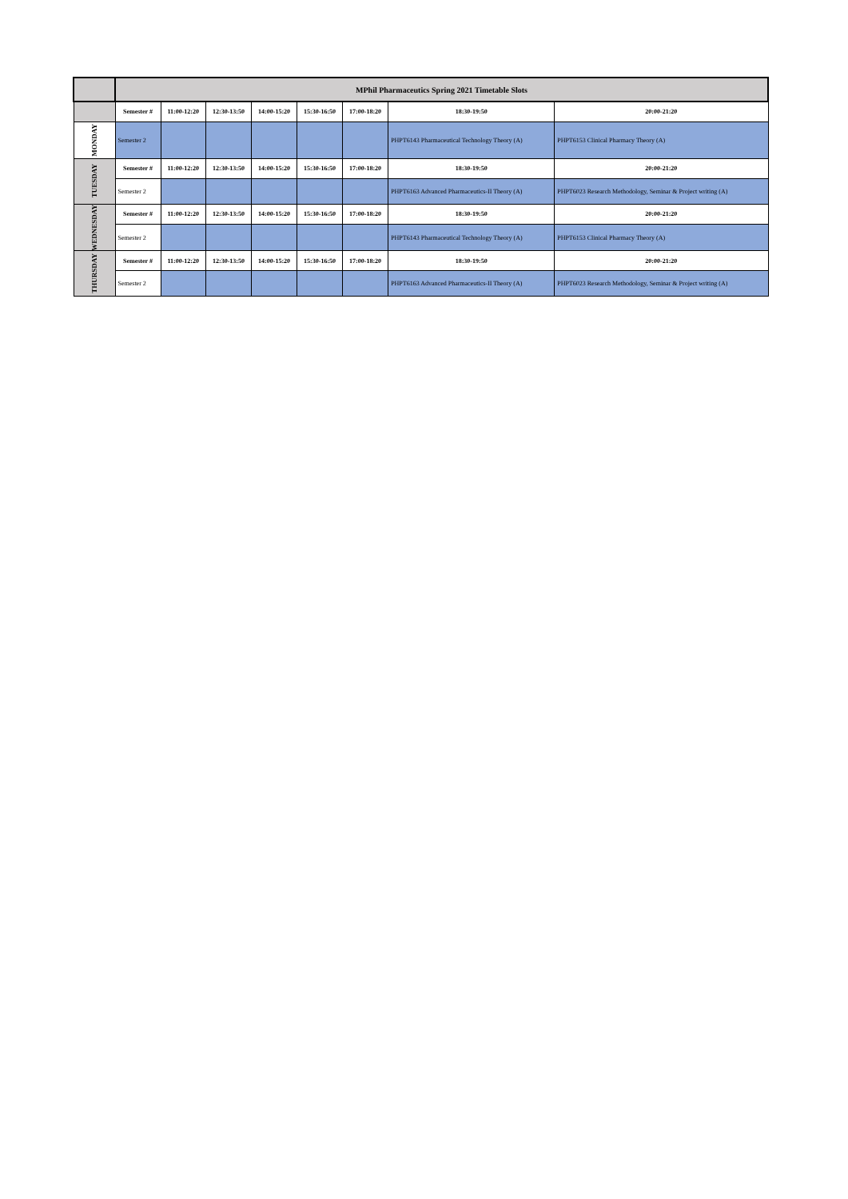| | MPhil Pharmaceutics Spring 2021 Timetable Slots | | | | | | | |
| | Semester # | 11:00-12:20 | 12:30-13:50 | 14:00-15:20 | 15:30-16:50 | 17:00-18:20 | 18:30-19:50 | 20:00-21:20 |
| MONDAY | Semester 2 | | | | | | PHPT6143 Pharmaceutical Technology Theory (A) | PHPT6153 Clinical Pharmacy Theory (A) |
| TUESDAY | Semester # | 11:00-12:20 | 12:30-13:50 | 14:00-15:20 | 15:30-16:50 | 17:00-18:20 | 18:30-19:50 | 20:00-21:20 |
| | Semester 2 | | | | | | PHPT6163 Advanced Pharmaceutics-II Theory (A) | PHPT6023 Research Methodology, Seminar & Project writing (A) |
| WEDNESDAY | Semester # | 11:00-12:20 | 12:30-13:50 | 14:00-15:20 | 15:30-16:50 | 17:00-18:20 | 18:30-19:50 | 20:00-21:20 |
| | Semester 2 | | | | | | PHPT6143 Pharmaceutical Technology Theory (A) | PHPT6153 Clinical Pharmacy Theory (A) |
| THURSDAY | Semester # | 11:00-12:20 | 12:30-13:50 | 14:00-15:20 | 15:30-16:50 | 17:00-18:20 | 18:30-19:50 | 20:00-21:20 |
| | Semester 2 | | | | | | PHPT6163 Advanced Pharmaceutics-II Theory (A) | PHPT6023 Research Methodology, Seminar & Project writing (A) |